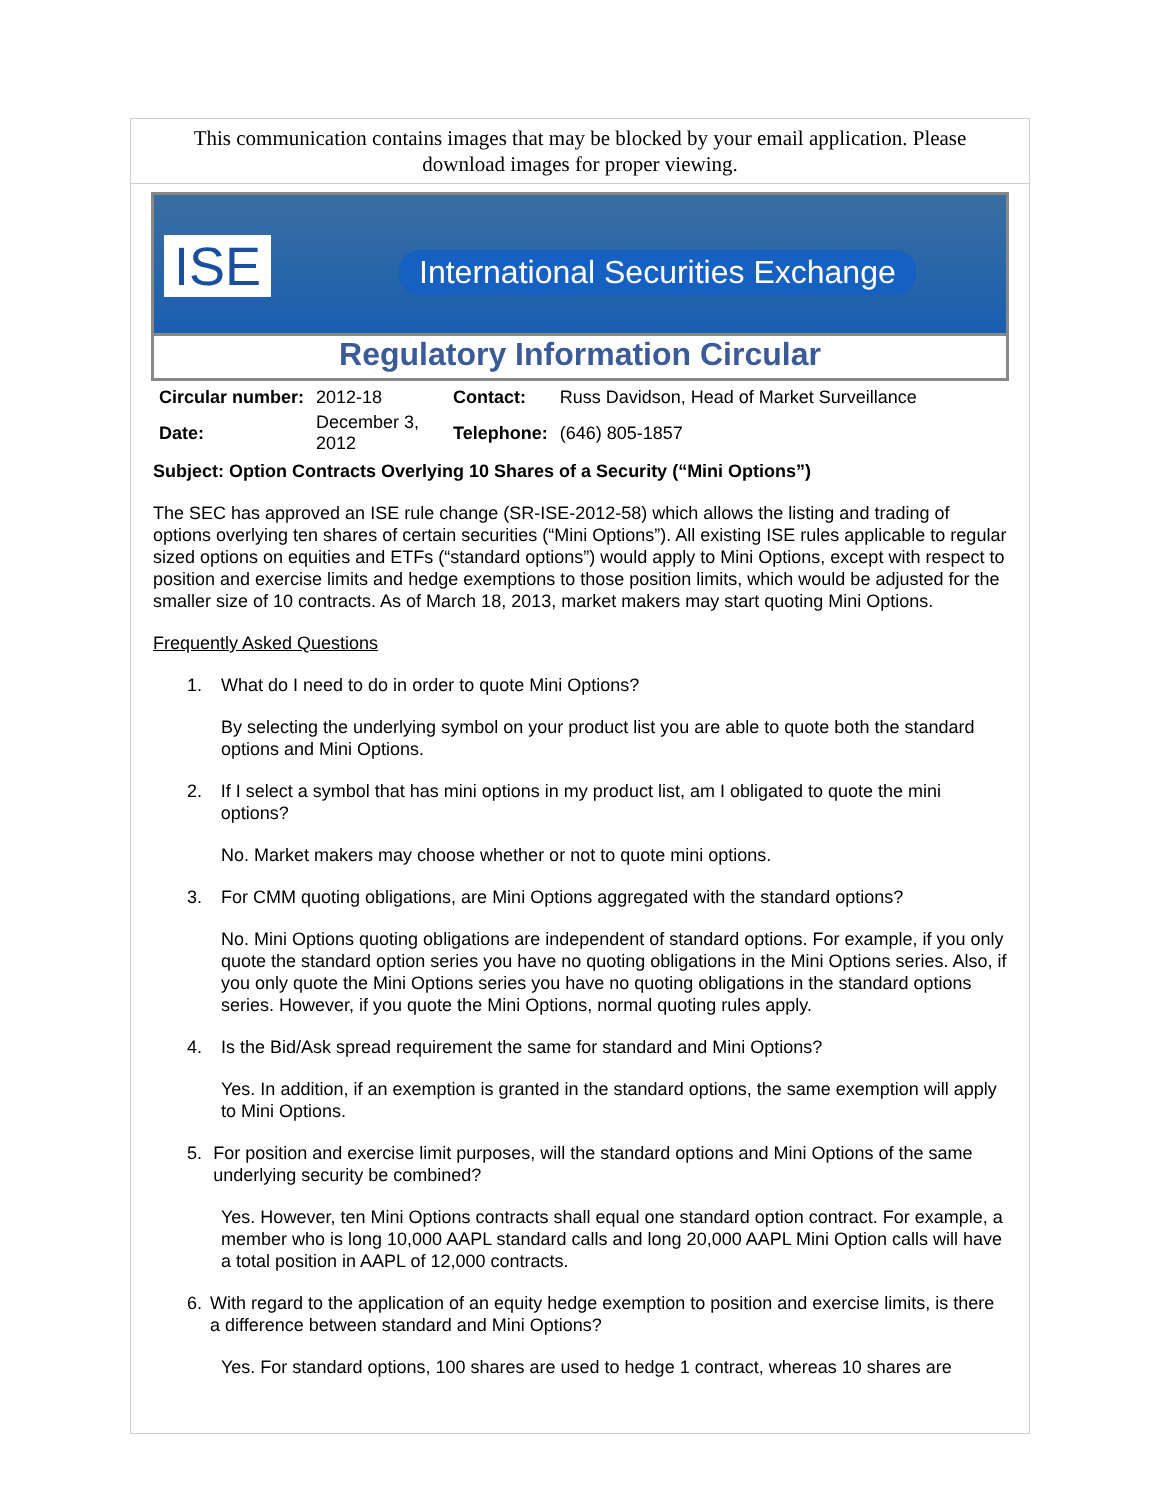This communication contains images that may be blocked by your email application. Please download images for proper viewing.
ISE
International Securities Exchange
Regulatory Information Circular
| Circular number: | 2012-18 | Contact: | Russ Davidson, Head of Market Surveillance |
| Date: | December 3, 2012 | Telephone: | (646) 805-1857 |
Subject: Option Contracts Overlying 10 Shares of a Security (“Mini Options”)
The SEC has approved an ISE rule change (SR-ISE-2012-58) which allows the listing and trading of options overlying ten shares of certain securities (“Mini Options”). All existing ISE rules applicable to regular sized options on equities and ETFs (“standard options”) would apply to Mini Options, except with respect to position and exercise limits and hedge exemptions to those position limits, which would be adjusted for the smaller size of 10 contracts. As of March 18, 2013, market makers may start quoting Mini Options.
Frequently Asked Questions
1. What do I need to do in order to quote Mini Options?
By selecting the underlying symbol on your product list you are able to quote both the standard options and Mini Options.
2. If I select a symbol that has mini options in my product list, am I obligated to quote the mini options?
No. Market makers may choose whether or not to quote mini options.
3. For CMM quoting obligations, are Mini Options aggregated with the standard options?
No. Mini Options quoting obligations are independent of standard options. For example, if you only quote the standard option series you have no quoting obligations in the Mini Options series. Also, if you only quote the Mini Options series you have no quoting obligations in the standard options series. However, if you quote the Mini Options, normal quoting rules apply.
4. Is the Bid/Ask spread requirement the same for standard and Mini Options?
Yes. In addition, if an exemption is granted in the standard options, the same exemption will apply to Mini Options.
5. For position and exercise limit purposes, will the standard options and Mini Options of the same underlying security be combined?
Yes. However, ten Mini Options contracts shall equal one standard option contract. For example, a member who is long 10,000 AAPL standard calls and long 20,000 AAPL Mini Option calls will have a total position in AAPL of 12,000 contracts.
6. With regard to the application of an equity hedge exemption to position and exercise limits, is there a difference between standard and Mini Options?
Yes. For standard options, 100 shares are used to hedge 1 contract, whereas 10 shares are